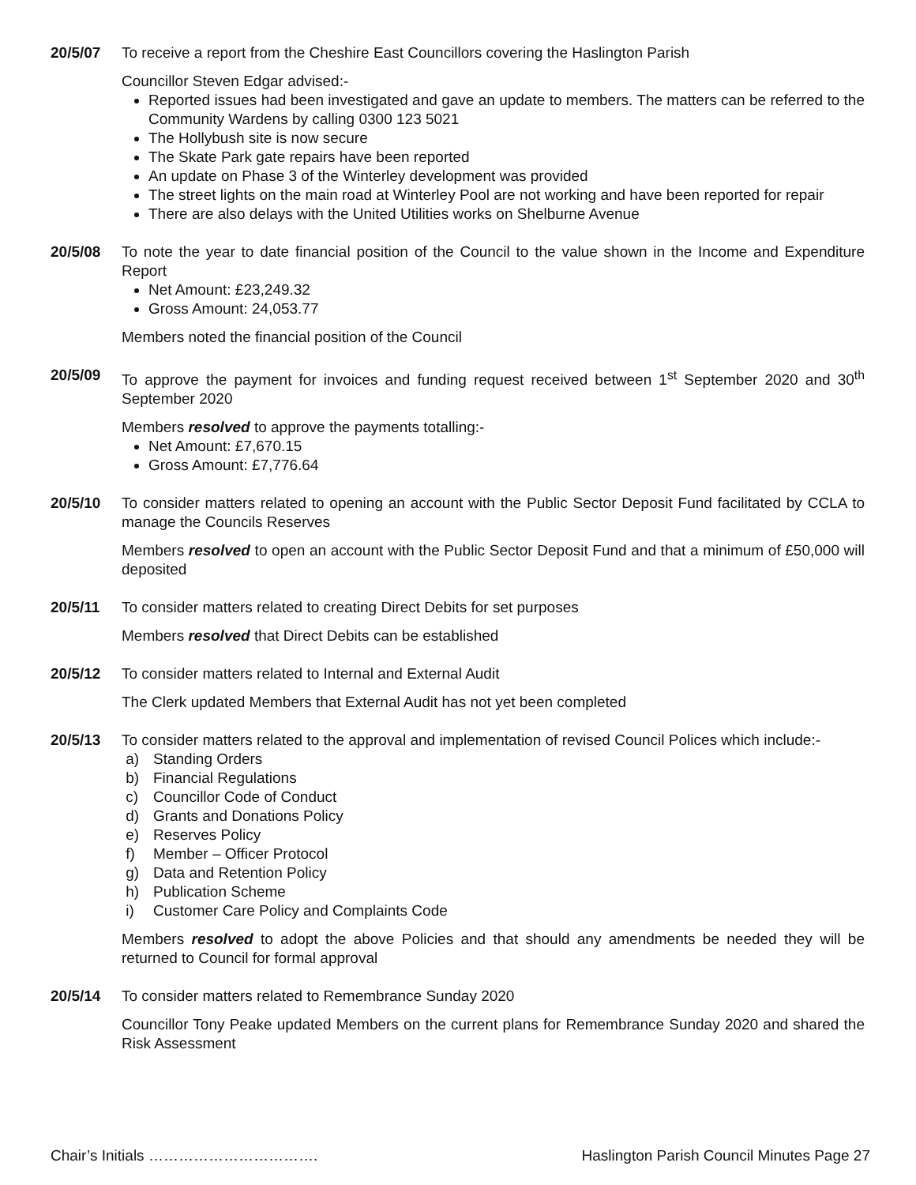20/5/07 To receive a report from the Cheshire East Councillors covering the Haslington Parish
Councillor Steven Edgar advised:-
Reported issues had been investigated and gave an update to members. The matters can be referred to the Community Wardens by calling 0300 123 5021
The Hollybush site is now secure
The Skate Park gate repairs have been reported
An update on Phase 3 of the Winterley development was provided
The street lights on the main road at Winterley Pool are not working and have been reported for repair
There are also delays with the United Utilities works on Shelburne Avenue
20/5/08 To note the year to date financial position of the Council to the value shown in the Income and Expenditure Report
Net Amount: £23,249.32
Gross Amount: 24,053.77
Members noted the financial position of the Council
20/5/09 To approve the payment for invoices and funding request received between 1<sup>st</sup> September 2020 and 30<sup>th</sup> September 2020
Members resolved to approve the payments totalling:-
Net Amount: £7,670.15
Gross Amount: £7,776.64
20/5/10 To consider matters related to opening an account with the Public Sector Deposit Fund facilitated by CCLA to manage the Councils Reserves
Members resolved to open an account with the Public Sector Deposit Fund and that a minimum of £50,000 will deposited
20/5/11 To consider matters related to creating Direct Debits for set purposes
Members resolved that Direct Debits can be established
20/5/12 To consider matters related to Internal and External Audit
The Clerk updated Members that External Audit has not yet been completed
20/5/13 To consider matters related to the approval and implementation of revised Council Polices which include:-
a) Standing Orders
b) Financial Regulations
c) Councillor Code of Conduct
d) Grants and Donations Policy
e) Reserves Policy
f) Member – Officer Protocol
g) Data and Retention Policy
h) Publication Scheme
i) Customer Care Policy and Complaints Code
Members resolved to adopt the above Policies and that should any amendments be needed they will be returned to Council for formal approval
20/5/14 To consider matters related to Remembrance Sunday 2020
Councillor Tony Peake updated Members on the current plans for Remembrance Sunday 2020 and shared the Risk Assessment
Chair’s Initials ……………………………. Haslington Parish Council Minutes Page 27